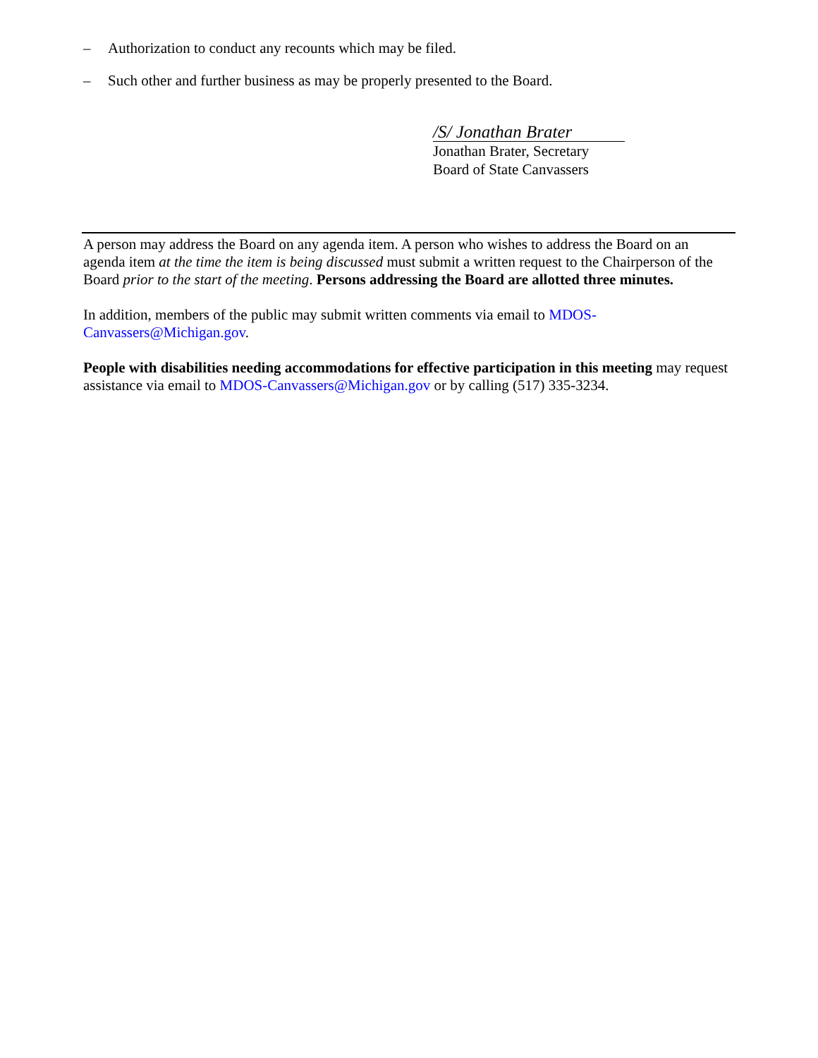– Authorization to conduct any recounts which may be filed.
– Such other and further business as may be properly presented to the Board.
/S/ Jonathan Brater
Jonathan Brater, Secretary
Board of State Canvassers
A person may address the Board on any agenda item. A person who wishes to address the Board on an agenda item at the time the item is being discussed must submit a written request to the Chairperson of the Board prior to the start of the meeting. Persons addressing the Board are allotted three minutes.
In addition, members of the public may submit written comments via email to MDOS-
Canvassers@Michigan.gov.
People with disabilities needing accommodations for effective participation in this meeting may request assistance via email to MDOS-Canvassers@Michigan.gov or by calling (517) 335-3234.